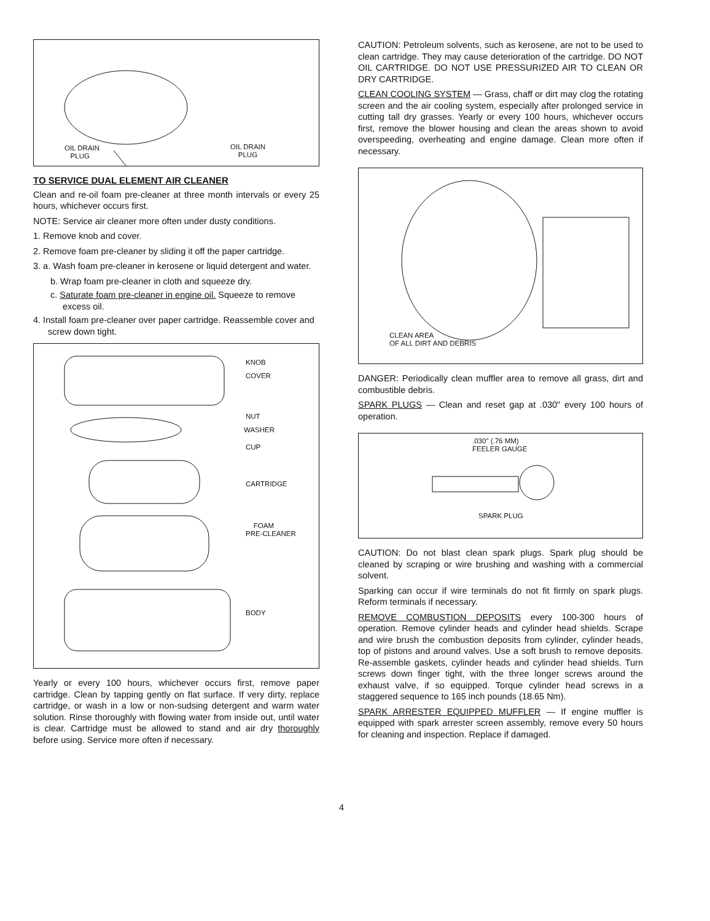OIL DRAIN
PLUG
OIL DRAIN
PLUG
TO SERVICE DUAL ELEMENT AIR CLEANER
Clean and re-oil foam pre-cleaner at three month intervals or every 25 hours, whichever occurs first.
NOTE: Service air cleaner more often under dusty conditions.
1. Remove knob and cover.
2. Remove foam pre-cleaner by sliding it off the paper cartridge.
3. a. Wash foam pre-cleaner in kerosene or liquid detergent and water.
b. Wrap foam pre-cleaner in cloth and squeeze dry.
c. Saturate foam pre-cleaner in engine oil. Squeeze to remove excess oil.
4. Install foam pre-cleaner over paper cartridge. Reassemble cover and screw down tight.
KNOB
COVER
NUT
WASHER
CUP
CARTRIDGE
FOAM
PRE-CLEANER
BODY
Yearly or every 100 hours, whichever occurs first, remove paper cartridge. Clean by tapping gently on flat surface. If very dirty, replace cartridge, or wash in a low or non-sudsing detergent and warm water solution. Rinse thoroughly with flowing water from inside out, until water is clear. Cartridge must be allowed to stand and air dry thoroughly before using. Service more often if necessary.
CAUTION: Petroleum solvents, such as kerosene, are not to be used to clean cartridge. They may cause deterioration of the cartridge. DO NOT OIL CARTRIDGE. DO NOT USE PRESSURIZED AIR TO CLEAN OR DRY CARTRIDGE.
CLEAN COOLING SYSTEM — Grass, chaff or dirt may clog the rotating screen and the air cooling system, especially after prolonged service in cutting tall dry grasses. Yearly or every 100 hours, whichever occurs first, remove the blower housing and clean the areas shown to avoid overspeeding, overheating and engine damage. Clean more often if necessary.
CLEAN AREA
OF ALL DIRT AND DEBRIS
DANGER: Periodically clean muffler area to remove all grass, dirt and combustible debris.
SPARK PLUGS — Clean and reset gap at .030" every 100 hours of operation.
.030" (.76 MM)
FEELER GAUGE
SPARK PLUG
CAUTION: Do not blast clean spark plugs. Spark plug should be cleaned by scraping or wire brushing and washing with a commercial solvent.
Sparking can occur if wire terminals do not fit firmly on spark plugs. Reform terminals if necessary.
REMOVE COMBUSTION DEPOSITS every 100-300 hours of operation. Remove cylinder heads and cylinder head shields. Scrape and wire brush the combustion deposits from cylinder, cylinder heads, top of pistons and around valves. Use a soft brush to remove deposits. Re-assemble gaskets, cylinder heads and cylinder head shields. Turn screws down finger tight, with the three longer screws around the exhaust valve, if so equipped. Torque cylinder head screws in a staggered sequence to 165 inch pounds (18.65 Nm).
SPARK ARRESTER EQUIPPED MUFFLER — If engine muffler is equipped with spark arrester screen assembly, remove every 50 hours for cleaning and inspection. Replace if damaged.
4